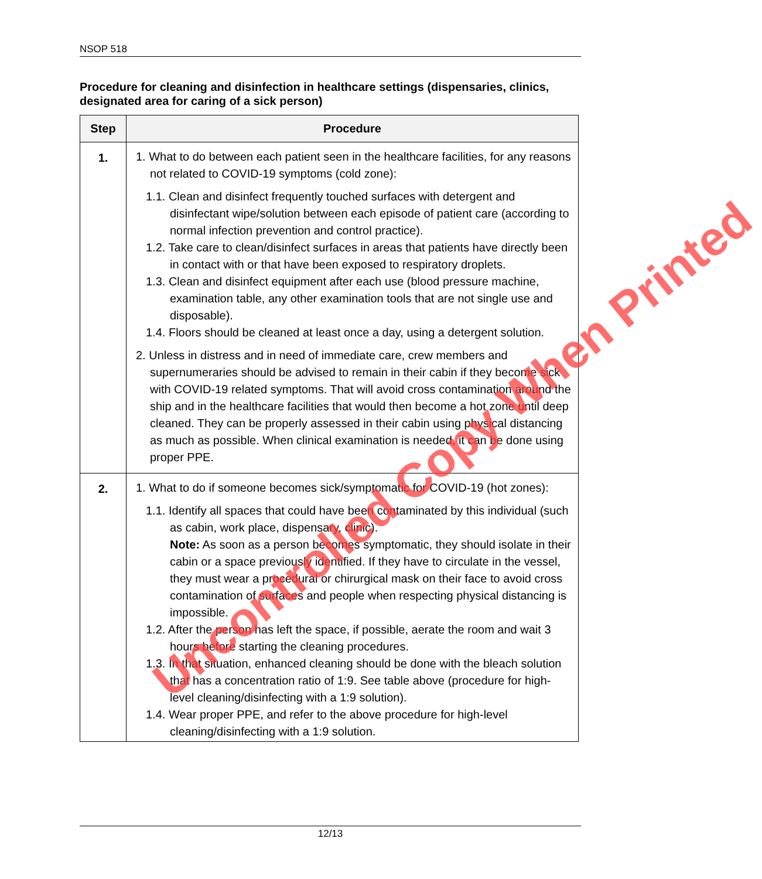NSOP 518
Procedure for cleaning and disinfection in healthcare settings (dispensaries, clinics, designated area for caring of a sick person)
| Step | Procedure |
| --- | --- |
| 1. | 1. What to do between each patient seen in the healthcare facilities, for any reasons not related to COVID-19 symptoms (cold zone): 1.1. Clean and disinfect frequently touched surfaces with detergent and disinfectant wipe/solution between each episode of patient care (according to normal infection prevention and control practice). 1.2. Take care to clean/disinfect surfaces in areas that patients have directly been in contact with or that have been exposed to respiratory droplets. 1.3. Clean and disinfect equipment after each use (blood pressure machine, examination table, any other examination tools that are not single use and disposable). 1.4. Floors should be cleaned at least once a day, using a detergent solution. 2. Unless in distress and in need of immediate care, crew members and supernumeraries should be advised to remain in their cabin if they become sick with COVID-19 related symptoms. That will avoid cross contamination around the ship and in the healthcare facilities that would then become a hot zone until deep cleaned. They can be properly assessed in their cabin using physical distancing as much as possible. When clinical examination is needed, it can be done using proper PPE. |
| 2. | 1. What to do if someone becomes sick/symptomatic for COVID-19 (hot zones): 1.1. Identify all spaces that could have been contaminated by this individual (such as cabin, work place, dispensary, clinic). Note: As soon as a person becomes symptomatic, they should isolate in their cabin or a space previously identified. If they have to circulate in the vessel, they must wear a procedural or chirurgical mask on their face to avoid cross contamination of surfaces and people when respecting physical distancing is impossible. 1.2. After the person has left the space, if possible, aerate the room and wait 3 hours before starting the cleaning procedures. 1.3. In that situation, enhanced cleaning should be done with the bleach solution that has a concentration ratio of 1:9. See table above (procedure for high-level cleaning/disinfecting with a 1:9 solution). 1.4. Wear proper PPE, and refer to the above procedure for high-level cleaning/disinfecting with a 1:9 solution. |
Uncontrolled Copy When Printed
12/13